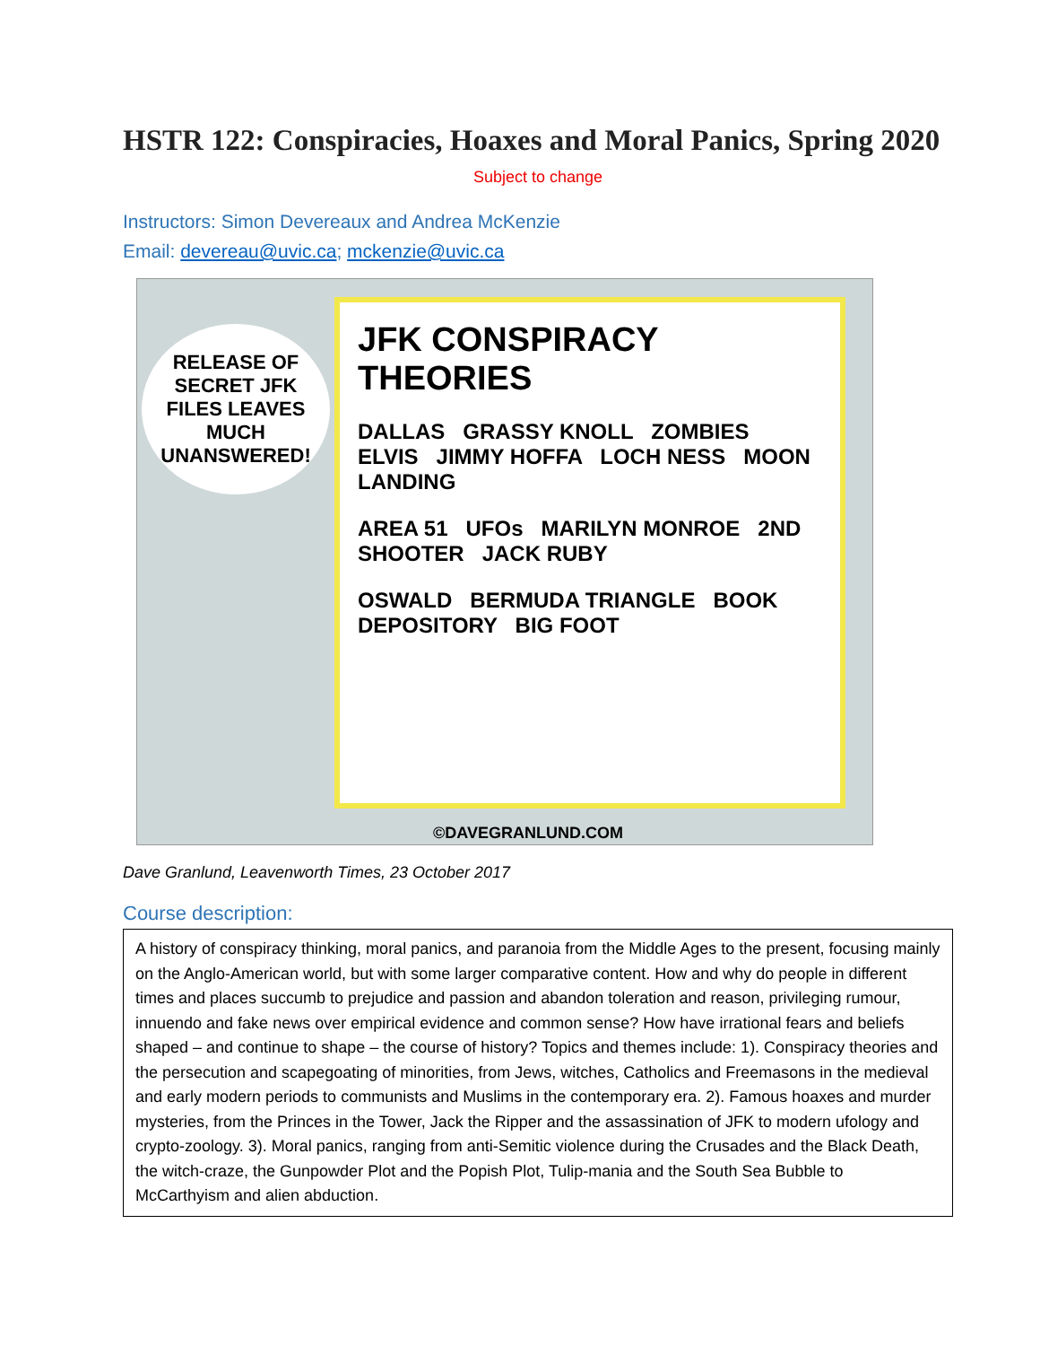HSTR 122: Conspiracies, Hoaxes and Moral Panics, Spring 2020
Subject to change
Instructors: Simon Devereaux and Andrea McKenzie
Email: devereau@uvic.ca; mckenzie@uvic.ca
RELEASE OF SECRET JFK FILES LEAVES MUCH UNANSWERED!
JFK CONSPIRACY THEORIES
DALLAS GRASSY KNOLL ZOMBIES ELVIS JIMMY HOFFA LOCH NESS MOON LANDING
AREA 51 UFOs MARILYN MONROE 2ND SHOOTER JACK RUBY
OSWALD BERMUDA TRIANGLE BOOK DEPOSITORY BIG FOOT
©DAVEGRANLUND.COM
Dave Granlund, Leavenworth Times, 23 October 2017
Course description:
A history of conspiracy thinking, moral panics, and paranoia from the Middle Ages to the present, focusing mainly on the Anglo-American world, but with some larger comparative content. How and why do people in different times and places succumb to prejudice and passion and abandon toleration and reason, privileging rumour, innuendo and fake news over empirical evidence and common sense? How have irrational fears and beliefs shaped – and continue to shape – the course of history? Topics and themes include: 1). Conspiracy theories and the persecution and scapegoating of minorities, from Jews, witches, Catholics and Freemasons in the medieval and early modern periods to communists and Muslims in the contemporary era. 2). Famous hoaxes and murder mysteries, from the Princes in the Tower, Jack the Ripper and the assassination of JFK to modern ufology and crypto-zoology. 3). Moral panics, ranging from anti-Semitic violence during the Crusades and the Black Death, the witch-craze, the Gunpowder Plot and the Popish Plot, Tulip-mania and the South Sea Bubble to McCarthyism and alien abduction.